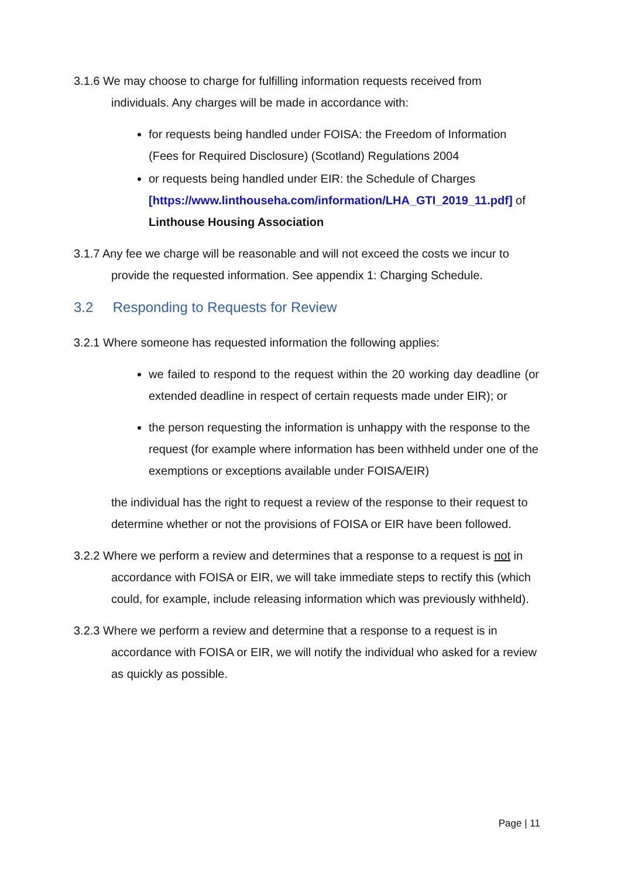3.1.6 We may choose to charge for fulfilling information requests received from individuals. Any charges will be made in accordance with:
for requests being handled under FOISA: the Freedom of Information (Fees for Required Disclosure) (Scotland) Regulations 2004
or requests being handled under EIR: the Schedule of Charges [https://www.linthouseha.com/information/LHA_GTI_2019_11.pdf] of Linthouse Housing Association
3.1.7 Any fee we charge will be reasonable and will not exceed the costs we incur to provide the requested information. See appendix 1: Charging Schedule.
3.2 Responding to Requests for Review
3.2.1 Where someone has requested information the following applies:
we failed to respond to the request within the 20 working day deadline (or extended deadline in respect of certain requests made under EIR); or
the person requesting the information is unhappy with the response to the request (for example where information has been withheld under one of the exemptions or exceptions available under FOISA/EIR)
the individual has the right to request a review of the response to their request to determine whether or not the provisions of FOISA or EIR have been followed.
3.2.2 Where we perform a review and determines that a response to a request is not in accordance with FOISA or EIR, we will take immediate steps to rectify this (which could, for example, include releasing information which was previously withheld).
3.2.3 Where we perform a review and determine that a response to a request is in accordance with FOISA or EIR, we will notify the individual who asked for a review as quickly as possible.
Page | 11